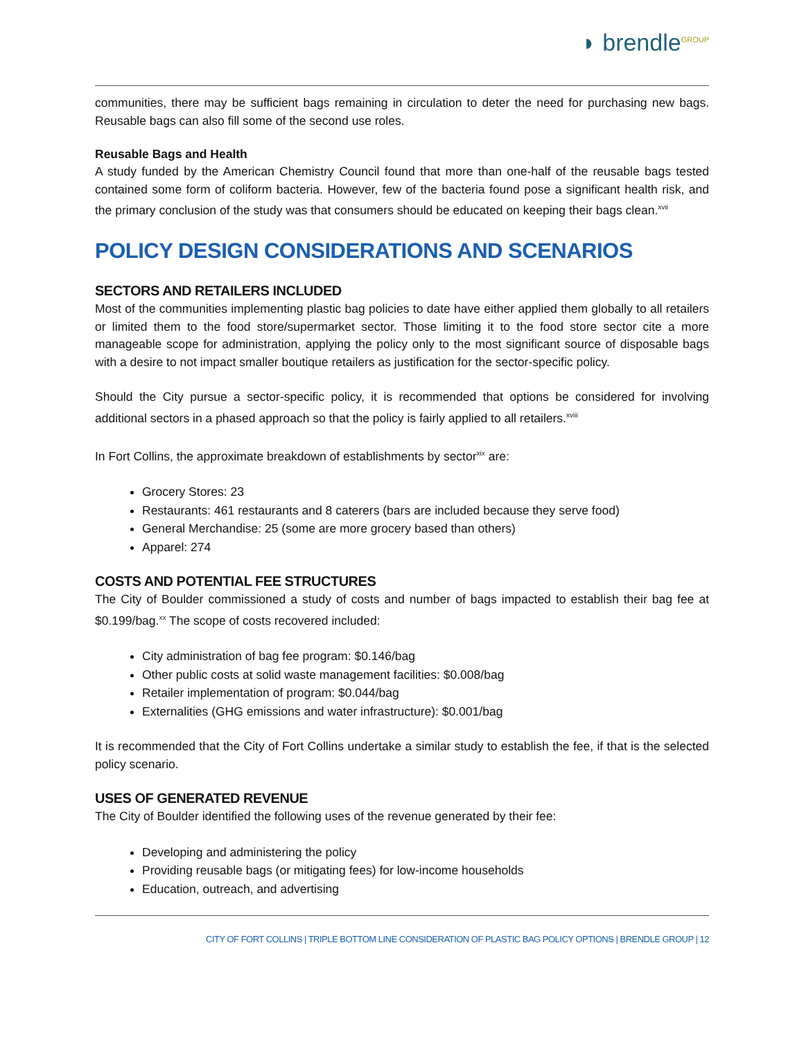◗ brendle<sup>GROUP</sup>
communities, there may be sufficient bags remaining in circulation to deter the need for purchasing new bags. Reusable bags can also fill some of the second use roles.
Reusable Bags and Health
A study funded by the American Chemistry Council found that more than one-half of the reusable bags tested contained some form of coliform bacteria. However, few of the bacteria found pose a significant health risk, and the primary conclusion of the study was that consumers should be educated on keeping their bags clean.<sup>xvii</sup>
POLICY DESIGN CONSIDERATIONS AND SCENARIOS
SECTORS AND RETAILERS INCLUDED
Most of the communities implementing plastic bag policies to date have either applied them globally to all retailers or limited them to the food store/supermarket sector. Those limiting it to the food store sector cite a more manageable scope for administration, applying the policy only to the most significant source of disposable bags with a desire to not impact smaller boutique retailers as justification for the sector-specific policy.
Should the City pursue a sector-specific policy, it is recommended that options be considered for involving additional sectors in a phased approach so that the policy is fairly applied to all retailers.<sup>xviii</sup>
In Fort Collins, the approximate breakdown of establishments by sector<sup>xix</sup> are:
Grocery Stores: 23
Restaurants: 461 restaurants and 8 caterers (bars are included because they serve food)
General Merchandise: 25 (some are more grocery based than others)
Apparel: 274
COSTS AND POTENTIAL FEE STRUCTURES
The City of Boulder commissioned a study of costs and number of bags impacted to establish their bag fee at $0.199/bag.<sup>xx</sup> The scope of costs recovered included:
City administration of bag fee program: $0.146/bag
Other public costs at solid waste management facilities: $0.008/bag
Retailer implementation of program: $0.044/bag
Externalities (GHG emissions and water infrastructure): $0.001/bag
It is recommended that the City of Fort Collins undertake a similar study to establish the fee, if that is the selected policy scenario.
USES OF GENERATED REVENUE
The City of Boulder identified the following uses of the revenue generated by their fee:
Developing and administering the policy
Providing reusable bags (or mitigating fees) for low-income households
Education, outreach, and advertising
CITY OF FORT COLLINS | TRIPLE BOTTOM LINE CONSIDERATION OF PLASTIC BAG POLICY OPTIONS | BRENDLE GROUP | 12